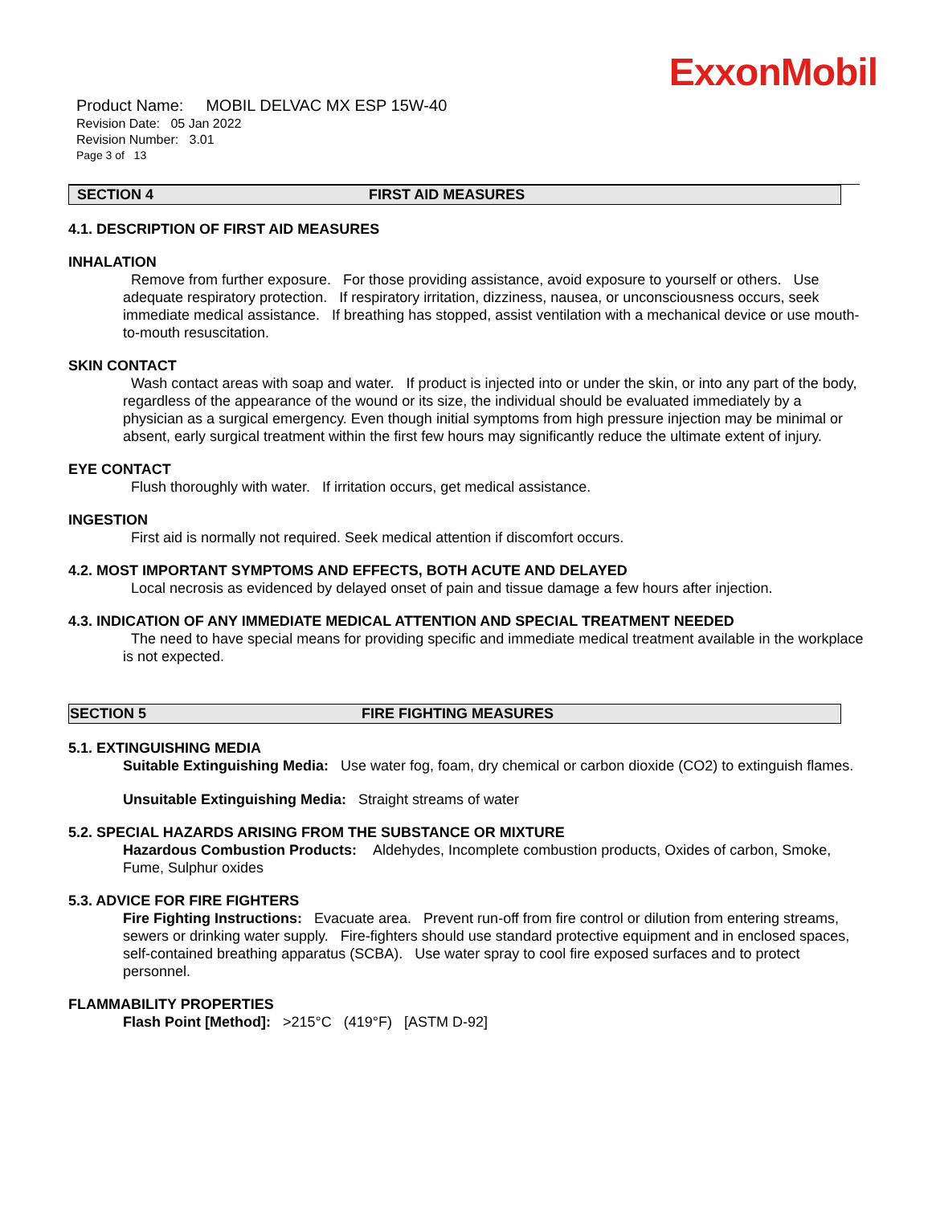ExxonMobil
Product Name: MOBIL DELVAC MX ESP 15W-40
Revision Date: 05 Jan 2022
Revision Number: 3.01
Page 3 of 13
SECTION 4 FIRST AID MEASURES
4.1. DESCRIPTION OF FIRST AID MEASURES
INHALATION
Remove from further exposure. For those providing assistance, avoid exposure to yourself or others. Use adequate respiratory protection. If respiratory irritation, dizziness, nausea, or unconsciousness occurs, seek immediate medical assistance. If breathing has stopped, assist ventilation with a mechanical device or use mouth-to-mouth resuscitation.
SKIN CONTACT
Wash contact areas with soap and water. If product is injected into or under the skin, or into any part of the body, regardless of the appearance of the wound or its size, the individual should be evaluated immediately by a physician as a surgical emergency. Even though initial symptoms from high pressure injection may be minimal or absent, early surgical treatment within the first few hours may significantly reduce the ultimate extent of injury.
EYE CONTACT
Flush thoroughly with water. If irritation occurs, get medical assistance.
INGESTION
First aid is normally not required. Seek medical attention if discomfort occurs.
4.2. MOST IMPORTANT SYMPTOMS AND EFFECTS, BOTH ACUTE AND DELAYED
Local necrosis as evidenced by delayed onset of pain and tissue damage a few hours after injection.
4.3. INDICATION OF ANY IMMEDIATE MEDICAL ATTENTION AND SPECIAL TREATMENT NEEDED
The need to have special means for providing specific and immediate medical treatment available in the workplace is not expected.
SECTION 5 FIRE FIGHTING MEASURES
5.1. EXTINGUISHING MEDIA
Suitable Extinguishing Media: Use water fog, foam, dry chemical or carbon dioxide (CO2) to extinguish flames.
Unsuitable Extinguishing Media: Straight streams of water
5.2. SPECIAL HAZARDS ARISING FROM THE SUBSTANCE OR MIXTURE
Hazardous Combustion Products: Aldehydes, Incomplete combustion products, Oxides of carbon, Smoke, Fume, Sulphur oxides
5.3. ADVICE FOR FIRE FIGHTERS
Fire Fighting Instructions: Evacuate area. Prevent run-off from fire control or dilution from entering streams, sewers or drinking water supply. Fire-fighters should use standard protective equipment and in enclosed spaces, self-contained breathing apparatus (SCBA). Use water spray to cool fire exposed surfaces and to protect personnel.
FLAMMABILITY PROPERTIES
Flash Point [Method]: >215°C (419°F) [ASTM D-92]